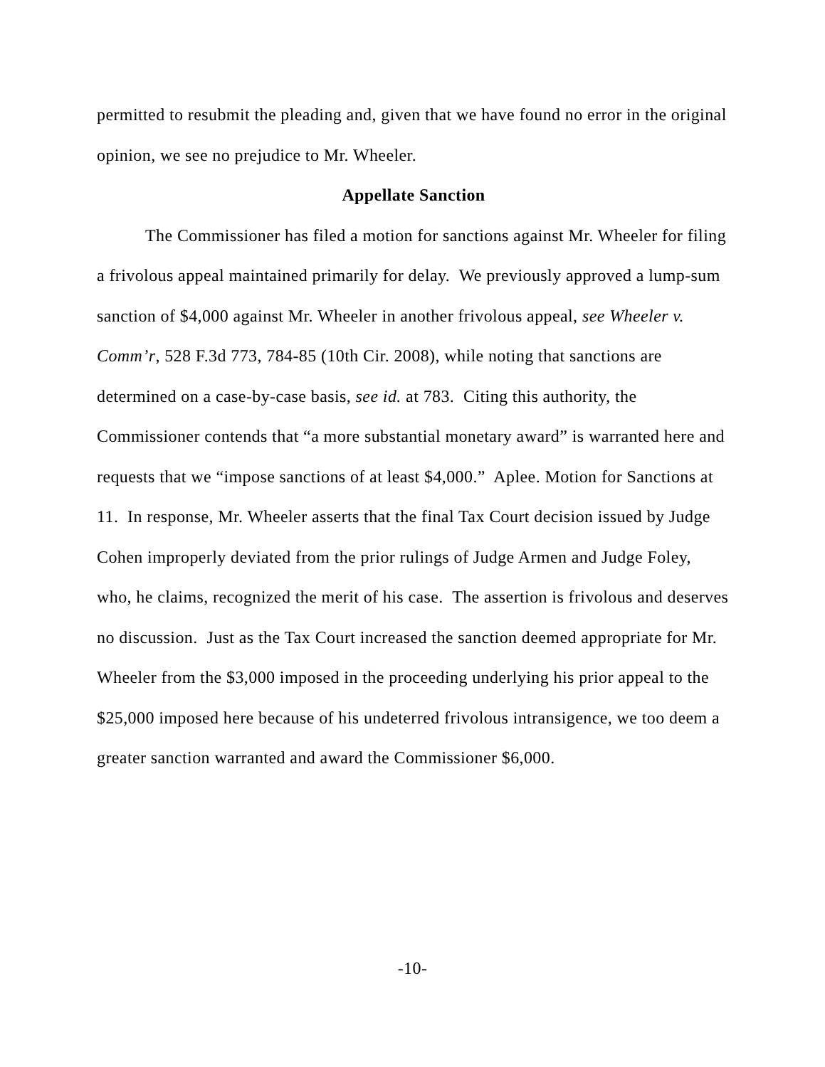permitted to resubmit the pleading and, given that we have found no error in the original opinion, we see no prejudice to Mr. Wheeler.
Appellate Sanction
The Commissioner has filed a motion for sanctions against Mr. Wheeler for filing a frivolous appeal maintained primarily for delay. We previously approved a lump-sum sanction of $4,000 against Mr. Wheeler in another frivolous appeal, see Wheeler v. Comm’r, 528 F.3d 773, 784-85 (10th Cir. 2008), while noting that sanctions are determined on a case-by-case basis, see id. at 783. Citing this authority, the Commissioner contends that “a more substantial monetary award” is warranted here and requests that we “impose sanctions of at least $4,000.” Aplee. Motion for Sanctions at 11. In response, Mr. Wheeler asserts that the final Tax Court decision issued by Judge Cohen improperly deviated from the prior rulings of Judge Armen and Judge Foley, who, he claims, recognized the merit of his case. The assertion is frivolous and deserves no discussion. Just as the Tax Court increased the sanction deemed appropriate for Mr. Wheeler from the $3,000 imposed in the proceeding underlying his prior appeal to the $25,000 imposed here because of his undeterred frivolous intransigence, we too deem a greater sanction warranted and award the Commissioner $6,000.
-10-